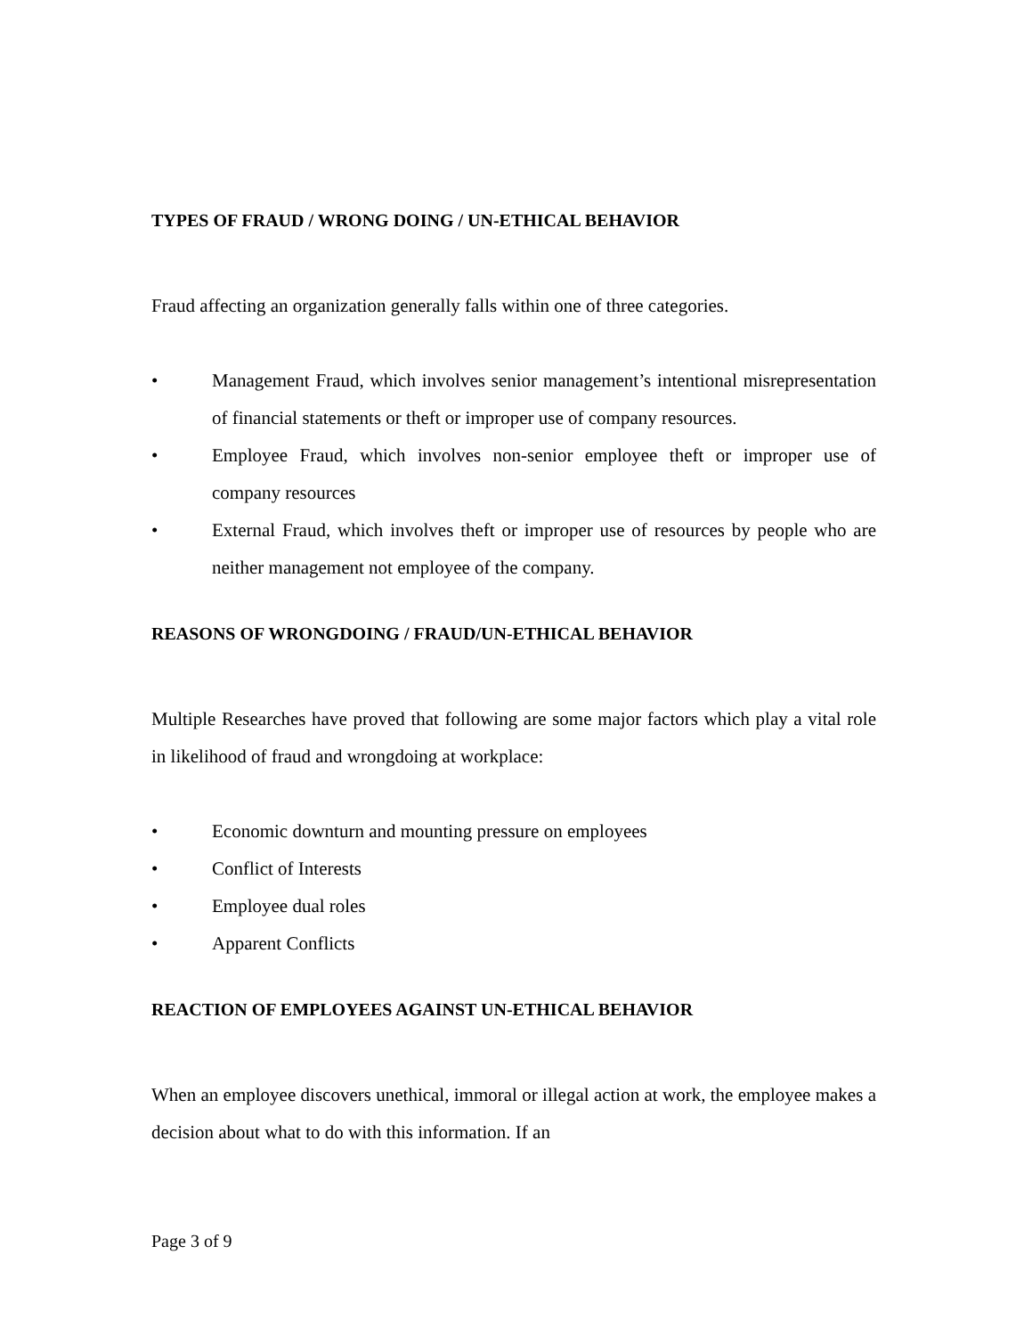TYPES OF FRAUD / WRONG DOING / UN-ETHICAL BEHAVIOR
Fraud affecting an organization generally falls within one of three categories.
• Management Fraud, which involves senior management’s intentional misrepresentation of financial statements or theft or improper use of company resources.
• Employee Fraud, which involves non-senior employee theft or improper use of company resources
• External Fraud, which involves theft or improper use of resources by people who are neither management not employee of the company.
REASONS OF WRONGDOING / FRAUD/UN-ETHICAL BEHAVIOR
Multiple Researches have proved that following are some major factors which play a vital role in likelihood of fraud and wrongdoing at workplace:
• Economic downturn and mounting pressure on employees
• Conflict of Interests
• Employee dual roles
• Apparent Conflicts
REACTION OF EMPLOYEES AGAINST UN-ETHICAL BEHAVIOR
When an employee discovers unethical, immoral or illegal action at work, the employee makes a decision about what to do with this information. If an
Page 3 of 9